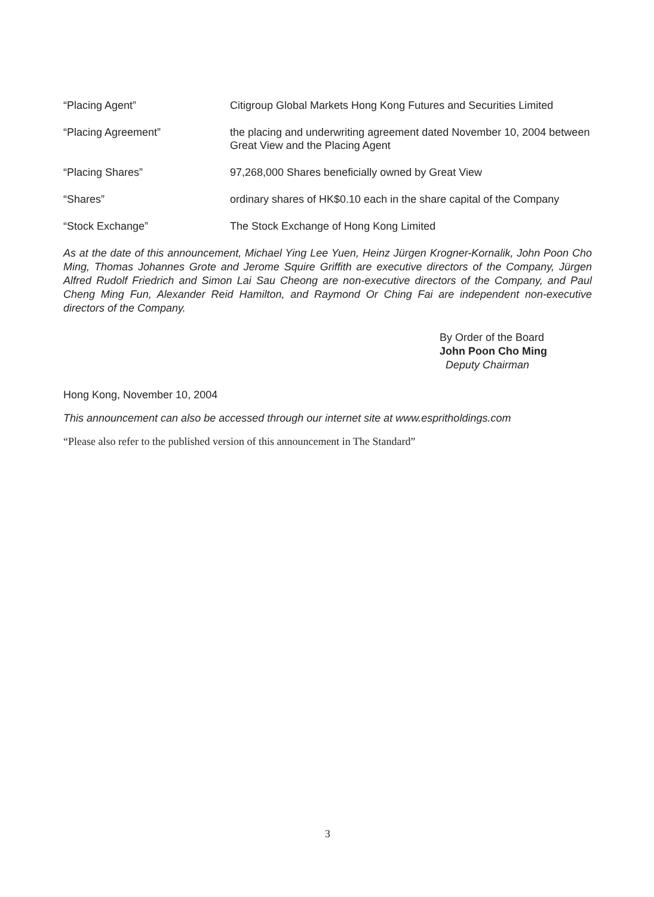| “Placing Agent” | Citigroup Global Markets Hong Kong Futures and Securities Limited |
| “Placing Agreement” | the placing and underwriting agreement dated November 10, 2004 between Great View and the Placing Agent |
| “Placing Shares” | 97,268,000 Shares beneficially owned by Great View |
| “Shares” | ordinary shares of HK$0.10 each in the share capital of the Company |
| “Stock Exchange” | The Stock Exchange of Hong Kong Limited |
As at the date of this announcement, Michael Ying Lee Yuen, Heinz Jürgen Krogner-Kornalik, John Poon Cho Ming, Thomas Johannes Grote and Jerome Squire Griffith are executive directors of the Company, Jürgen Alfred Rudolf Friedrich and Simon Lai Sau Cheong are non-executive directors of the Company, and Paul Cheng Ming Fun, Alexander Reid Hamilton, and Raymond Or Ching Fai are independent non-executive directors of the Company.
By Order of the Board
John Poon Cho Ming
Deputy Chairman
Hong Kong, November 10, 2004
This announcement can also be accessed through our internet site at www.espritholdings.com
“Please also refer to the published version of this announcement in The Standard”
3